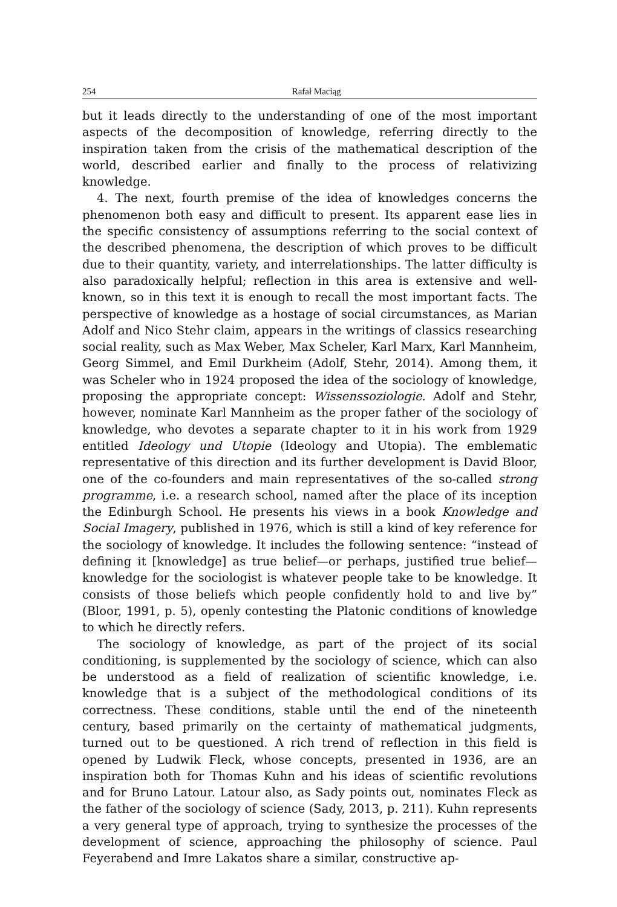254 Rafał Maciąg
but it leads directly to the understanding of one of the most important aspects of the decomposition of knowledge, referring directly to the inspiration taken from the crisis of the mathematical description of the world, described earlier and finally to the process of relativizing knowledge.
4. The next, fourth premise of the idea of knowledges concerns the phenomenon both easy and difficult to present. Its apparent ease lies in the specific consistency of assumptions referring to the social context of the described phenomena, the description of which proves to be difficult due to their quantity, variety, and interrelationships. The latter difficulty is also paradoxically helpful; reflection in this area is extensive and well-known, so in this text it is enough to recall the most important facts. The perspective of knowledge as a hostage of social circumstances, as Marian Adolf and Nico Stehr claim, appears in the writings of classics researching social reality, such as Max Weber, Max Scheler, Karl Marx, Karl Mannheim, Georg Simmel, and Emil Durkheim (Adolf, Stehr, 2014). Among them, it was Scheler who in 1924 proposed the idea of the sociology of knowledge, proposing the appropriate concept: Wissenssoziologie. Adolf and Stehr, however, nominate Karl Mannheim as the proper father of the sociology of knowledge, who devotes a separate chapter to it in his work from 1929 entitled Ideology und Utopie (Ideology and Utopia). The emblematic representative of this direction and its further development is David Bloor, one of the co-founders and main representatives of the so-called strong programme, i.e. a research school, named after the place of its inception the Edinburgh School. He presents his views in a book Knowledge and Social Imagery, published in 1976, which is still a kind of key reference for the sociology of knowledge. It includes the following sentence: “instead of defining it [knowledge] as true belief—or perhaps, justified true belief—knowledge for the sociologist is whatever people take to be knowledge. It consists of those beliefs which people confidently hold to and live by” (Bloor, 1991, p. 5), openly contesting the Platonic conditions of knowledge to which he directly refers.
The sociology of knowledge, as part of the project of its social conditioning, is supplemented by the sociology of science, which can also be understood as a field of realization of scientific knowledge, i.e. knowledge that is a subject of the methodological conditions of its correctness. These conditions, stable until the end of the nineteenth century, based primarily on the certainty of mathematical judgments, turned out to be questioned. A rich trend of reflection in this field is opened by Ludwik Fleck, whose concepts, presented in 1936, are an inspiration both for Thomas Kuhn and his ideas of scientific revolutions and for Bruno Latour. Latour also, as Sady points out, nominates Fleck as the father of the sociology of science (Sady, 2013, p. 211). Kuhn represents a very general type of approach, trying to synthesize the processes of the development of science, approaching the philosophy of science. Paul Feyerabend and Imre Lakatos share a similar, constructive ap-